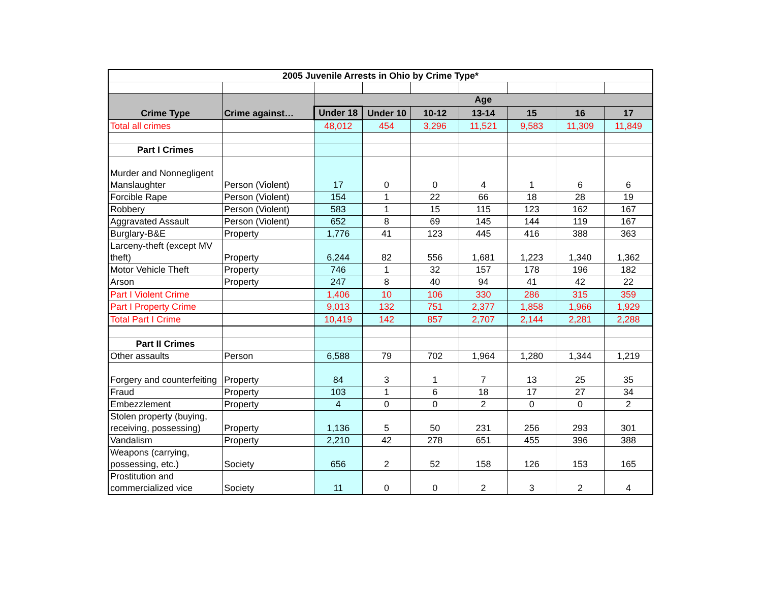| 2005 Juvenile Arrests in Ohio by Crime Type* | | | | | | | | |
| --- | --- | --- | --- | --- | --- | --- | --- | --- |
| Crime Type | Crime against… | Age | | | | | | |
| | | Under 18 | Under 10 | 10-12 | 13-14 | 15 | 16 | 17 |
| Total all crimes | | 48,012 | 454 | 3,296 | 11,521 | 9,583 | 11,309 | 11,849 |
| Part I Crimes | | | | | | | | |
| Murder and Nonnegligent Manslaughter | Person (Violent) | 17 | 0 | 0 | 4 | 1 | 6 | 6 |
| Forcible Rape | Person (Violent) | 154 | 1 | 22 | 66 | 18 | 28 | 19 |
| Robbery | Person (Violent) | 583 | 1 | 15 | 115 | 123 | 162 | 167 |
| Aggravated Assault | Person (Violent) | 652 | 8 | 69 | 145 | 144 | 119 | 167 |
| Burglary-B&E | Property | 1,776 | 41 | 123 | 445 | 416 | 388 | 363 |
| Larceny-theft (except MV theft) | Property | 6,244 | 82 | 556 | 1,681 | 1,223 | 1,340 | 1,362 |
| Motor Vehicle Theft | Property | 746 | 1 | 32 | 157 | 178 | 196 | 182 |
| Arson | Property | 247 | 8 | 40 | 94 | 41 | 42 | 22 |
| Part I Violent Crime | | 1,406 | 10 | 106 | 330 | 286 | 315 | 359 |
| Part I Property Crime | | 9,013 | 132 | 751 | 2,377 | 1,858 | 1,966 | 1,929 |
| Total Part I Crime | | 10,419 | 142 | 857 | 2,707 | 2,144 | 2,281 | 2,288 |
| Part II Crimes | | | | | | | | |
| Other assaults | Person | 6,588 | 79 | 702 | 1,964 | 1,280 | 1,344 | 1,219 |
| Forgery and counterfeiting | Property | 84 | 3 | 1 | 7 | 13 | 25 | 35 |
| Fraud | Property | 103 | 1 | 6 | 18 | 17 | 27 | 34 |
| Embezzlement | Property | 4 | 0 | 0 | 2 | 0 | 0 | 2 |
| Stolen property (buying, receiving, possessing) | Property | 1,136 | 5 | 50 | 231 | 256 | 293 | 301 |
| Vandalism | Property | 2,210 | 42 | 278 | 651 | 455 | 396 | 388 |
| Weapons (carrying, possessing, etc.) | Society | 656 | 2 | 52 | 158 | 126 | 153 | 165 |
| Prostitution and commercialized vice | Society | 11 | 0 | 0 | 2 | 3 | 2 | 4 |